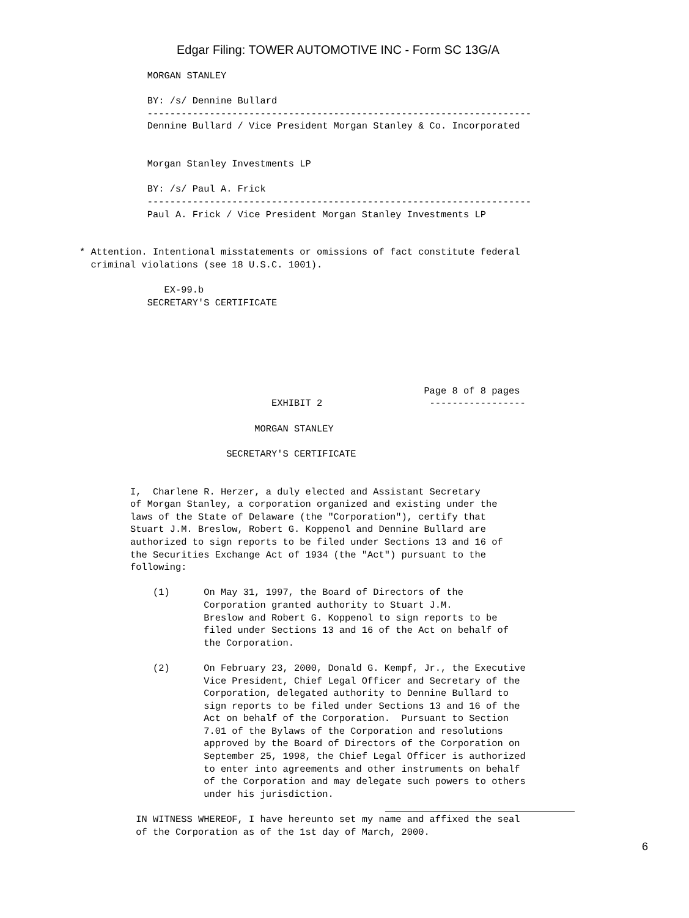Edgar Filing: TOWER AUTOMOTIVE INC - Form SC 13G/A
            MORGAN STANLEY

            BY: /s/ Dennine Bullard
            --------------------------------------------------------------------
            Dennine Bullard / Vice President Morgan Stanley & Co. Incorporated


            Morgan Stanley Investments LP

            BY: /s/ Paul A. Frick
            --------------------------------------------------------------------
            Paul A. Frick / Vice President Morgan Stanley Investments LP


* Attention. Intentional misstatements or omissions of fact constitute federal
  criminal violations (see 18 U.S.C. 1001).

               EX-99.b
            SECRETARY'S CERTIFICATE






                                                             Page 8 of 8 pages
                                  EXHIBIT 2                   -----------------

                               MORGAN STANLEY

                          SECRETARY'S CERTIFICATE


         I,  Charlene R. Herzer, a duly elected and Assistant Secretary
         of Morgan Stanley, a corporation organized and existing under the
         laws of the State of Delaware (the "Corporation"), certify that
         Stuart J.M. Breslow, Robert G. Koppenol and Dennine Bullard are
         authorized to sign reports to be filed under Sections 13 and 16 of
         the Securities Exchange Act of 1934 (the "Act") pursuant to the
         following:

             (1)      On May 31, 1997, the Board of Directors of the
                      Corporation granted authority to Stuart J.M.
                      Breslow and Robert G. Koppenol to sign reports to be
                      filed under Sections 13 and 16 of the Act on behalf of
                      the Corporation.

             (2)      On February 23, 2000, Donald G. Kempf, Jr., the Executive
                      Vice President, Chief Legal Officer and Secretary of the
                      Corporation, delegated authority to Dennine Bullard to
                      sign reports to be filed under Sections 13 and 16 of the
                      Act on behalf of the Corporation.  Pursuant to Section
                      7.01 of the Bylaws of the Corporation and resolutions
                      approved by the Board of Directors of the Corporation on
                      September 25, 1998, the Chief Legal Officer is authorized
                      to enter into agreements and other instruments on behalf
                      of the Corporation and may delegate such powers to others
                      under his jurisdiction.

          IN WITNESS WHEREOF, I have hereunto set my name and affixed the seal
          of the Corporation as of the 1st day of March, 2000.
6